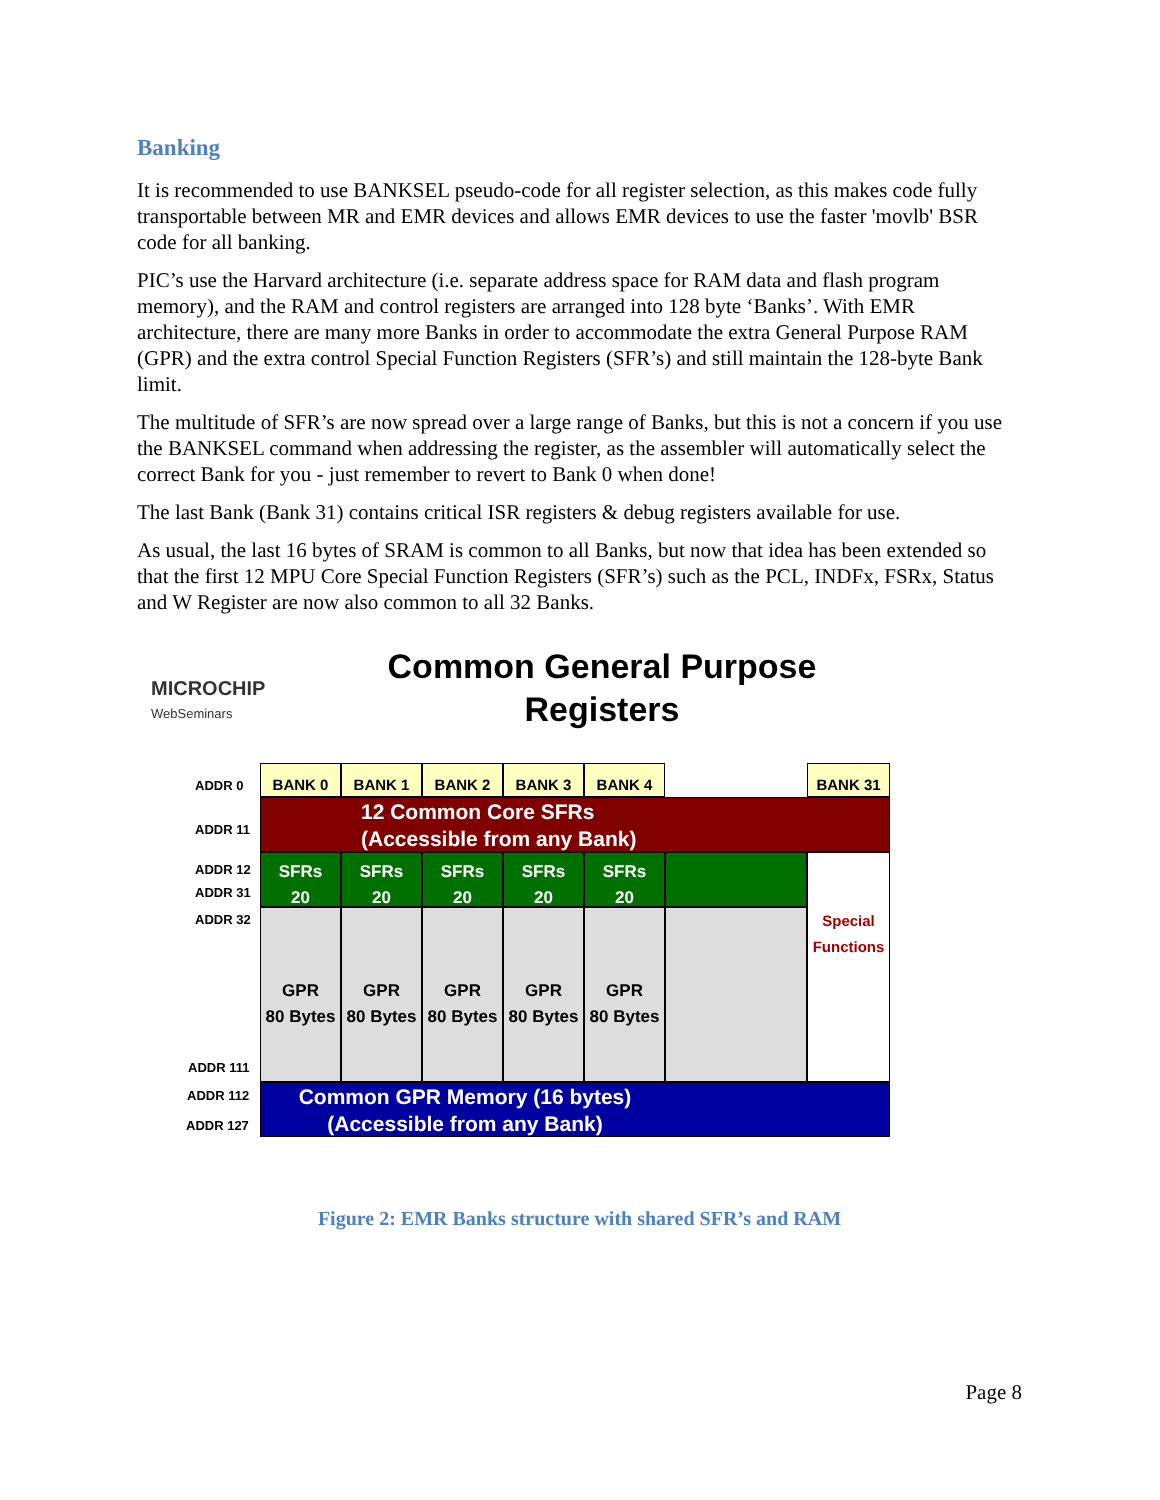Banking
It is recommended to use BANKSEL pseudo-code for all register selection, as this makes code fully transportable between MR and EMR devices and allows EMR devices to use the faster 'movlb' BSR code for all banking.
PIC’s use the Harvard architecture (i.e. separate address space for RAM data and flash program memory), and the RAM and control registers are arranged into 128 byte ‘Banks’. With EMR architecture, there are many more Banks in order to accommodate the extra General Purpose RAM (GPR) and the extra control Special Function Registers (SFR’s) and still maintain the 128-byte Bank limit.
The multitude of SFR’s are now spread over a large range of Banks, but this is not a concern if you use the BANKSEL command when addressing the register, as the assembler will automatically select the correct Bank for you - just remember to revert to Bank 0 when done!
The last Bank (Bank 31) contains critical ISR registers & debug registers available for use.
As usual, the last 16 bytes of SRAM is common to all Banks, but now that idea has been extended so that the first 12 MPU Core Special Function Registers (SFR’s) such as the PCL, INDFx, FSRx, Status and W Register are now also common to all 32 Banks.
MICROCHIP
WebSeminars
Common General Purpose Registers
ADDR 0
ADDR 11
ADDR 12
ADDR 31
ADDR 32
ADDR 111
ADDR 112
ADDR 127
BANK 0 BANK 1 BANK 2 BANK 3 BANK 4 BANK 31
12 Common Core SFRs
(Accessible from any Bank)
SFRs
20
SFRs
20
SFRs
20
SFRs
20
SFRs
20
Special Functions
GPR
80 Bytes
GPR
80 Bytes
GPR
80 Bytes
GPR
80 Bytes
GPR
80 Bytes
Common GPR Memory (16 bytes)
(Accessible from any Bank)
Figure 2: EMR Banks structure with shared SFR’s and RAM
Page 8